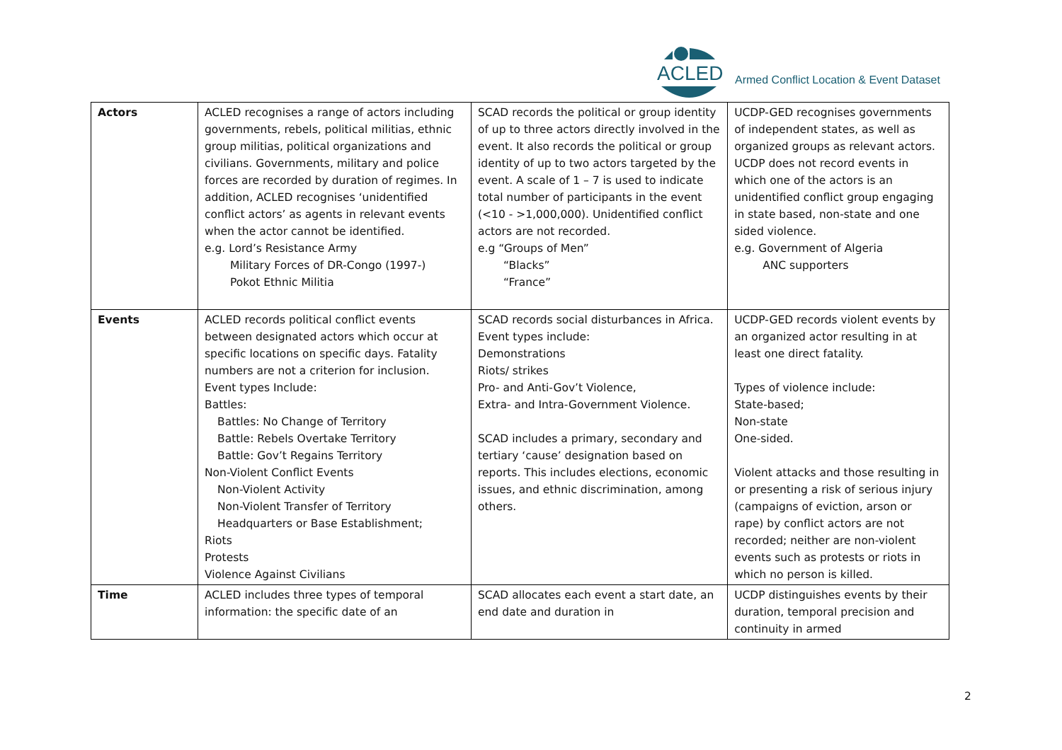ACLED
Armed Conflict Location & Event Dataset
| Actors | ACLED recognises a range of actors including governments, rebels, political militias, ethnic group militias, political organizations and civilians. Governments, military and police forces are recorded by duration of regimes. In addition, ACLED recognises ‘unidentified conflict actors’ as agents in relevant events when the actor cannot be identified. e.g. Lord’s Resistance Army Military Forces of DR-Congo (1997-) Pokot Ethnic Militia | SCAD records the political or group identity of up to three actors directly involved in the event. It also records the political or group identity of up to two actors targeted by the event. A scale of 1 – 7 is used to indicate total number of participants in the event (<10 - >1,000,000). Unidentified conflict actors are not recorded. e.g “Groups of Men” “Blacks” “France” | UCDP-GED recognises governments of independent states, as well as organized groups as relevant actors. UCDP does not record events in which one of the actors is an unidentified conflict group engaging in state based, non-state and one sided violence. e.g. Government of Algeria ANC supporters |
| Events | ACLED records political conflict events between designated actors which occur at specific locations on specific days. Fatality numbers are not a criterion for inclusion. Event types Include: Battles: Battles: No Change of Territory Battle: Rebels Overtake Territory Battle: Gov’t Regains Territory Non-Violent Conflict Events Non-Violent Activity Non-Violent Transfer of Territory Headquarters or Base Establishment; Riots Protests Violence Against Civilians | SCAD records social disturbances in Africa. Event types include: Demonstrations Riots/ strikes Pro- and Anti-Gov’t Violence, Extra- and Intra-Government Violence. SCAD includes a primary, secondary and tertiary ‘cause’ designation based on reports. This includes elections, economic issues, and ethnic discrimination, among others. | UCDP-GED records violent events by an organized actor resulting in at least one direct fatality. Types of violence include: State-based; Non-state One-sided. Violent attacks and those resulting in or presenting a risk of serious injury (campaigns of eviction, arson or rape) by conflict actors are not recorded; neither are non-violent events such as protests or riots in which no person is killed. |
| Time | ACLED includes three types of temporal information: the specific date of an | SCAD allocates each event a start date, an end date and duration in | UCDP distinguishes events by their duration, temporal precision and continuity in armed |
2